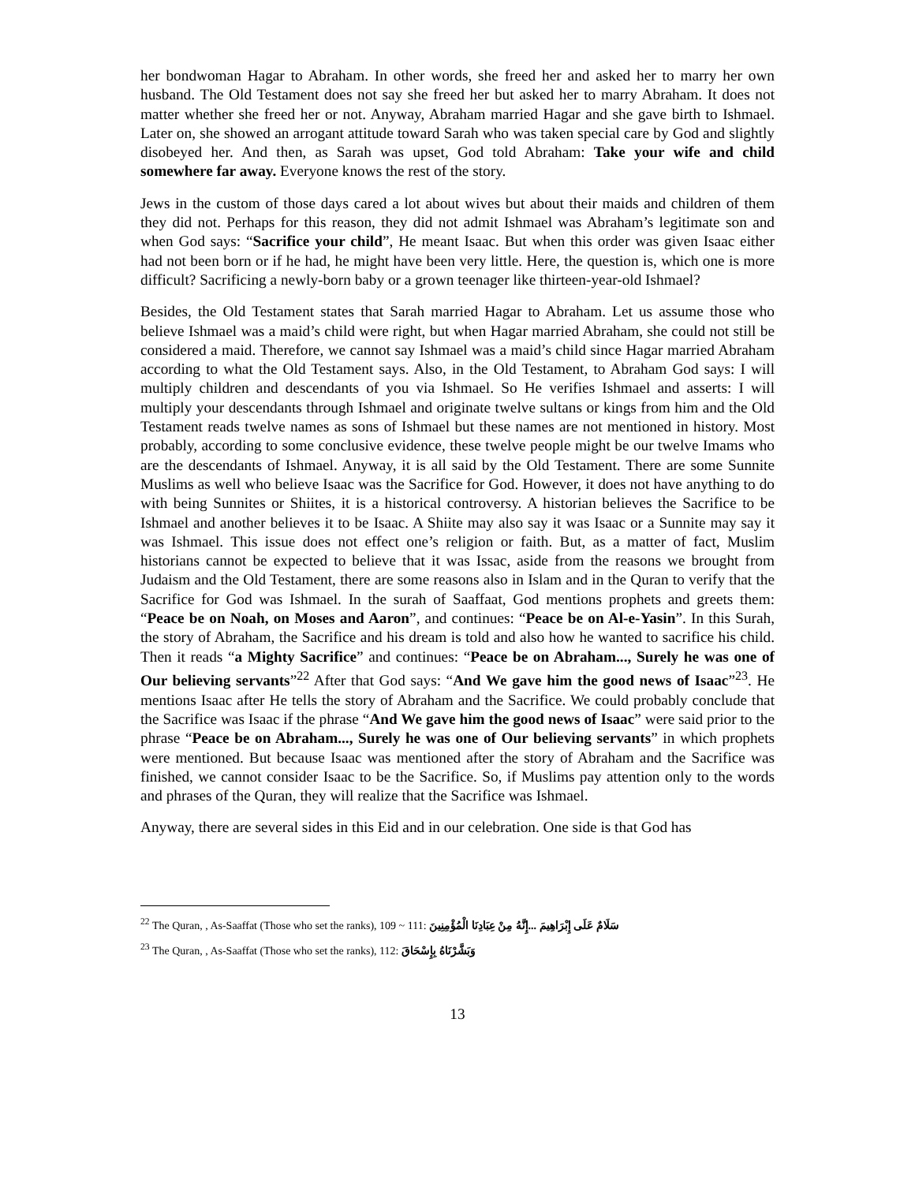her bondwoman Hagar to Abraham. In other words, she freed her and asked her to marry her own husband. The Old Testament does not say she freed her but asked her to marry Abraham. It does not matter whether she freed her or not. Anyway, Abraham married Hagar and she gave birth to Ishmael. Later on, she showed an arrogant attitude toward Sarah who was taken special care by God and slightly disobeyed her. And then, as Sarah was upset, God told Abraham: Take your wife and child somewhere far away. Everyone knows the rest of the story.
Jews in the custom of those days cared a lot about wives but about their maids and children of them they did not. Perhaps for this reason, they did not admit Ishmael was Abraham’s legitimate son and when God says: “Sacrifice your child”, He meant Isaac. But when this order was given Isaac either had not been born or if he had, he might have been very little. Here, the question is, which one is more difficult? Sacrificing a newly-born baby or a grown teenager like thirteen-year-old Ishmael?
Besides, the Old Testament states that Sarah married Hagar to Abraham. Let us assume those who believe Ishmael was a maid’s child were right, but when Hagar married Abraham, she could not still be considered a maid. Therefore, we cannot say Ishmael was a maid’s child since Hagar married Abraham according to what the Old Testament says. Also, in the Old Testament, to Abraham God says: I will multiply children and descendants of you via Ishmael. So He verifies Ishmael and asserts: I will multiply your descendants through Ishmael and originate twelve sultans or kings from him and the Old Testament reads twelve names as sons of Ishmael but these names are not mentioned in history. Most probably, according to some conclusive evidence, these twelve people might be our twelve Imams who are the descendants of Ishmael. Anyway, it is all said by the Old Testament. There are some Sunnite Muslims as well who believe Isaac was the Sacrifice for God. However, it does not have anything to do with being Sunnites or Shiites, it is a historical controversy. A historian believes the Sacrifice to be Ishmael and another believes it to be Isaac. A Shiite may also say it was Isaac or a Sunnite may say it was Ishmael. This issue does not effect one’s religion or faith. But, as a matter of fact, Muslim historians cannot be expected to believe that it was Issac, aside from the reasons we brought from Judaism and the Old Testament, there are some reasons also in Islam and in the Quran to verify that the Sacrifice for God was Ishmael. In the surah of Saaffaat, God mentions prophets and greets them: “Peace be on Noah, on Moses and Aaron”, and continues: “Peace be on Al-e-Yasin”. In this Surah, the story of Abraham, the Sacrifice and his dream is told and also how he wanted to sacrifice his child. Then it reads “a Mighty Sacrifice” and continues: “Peace be on Abraham..., Surely he was one of Our believing servants”<sup>22</sup> After that God says: “And We gave him the good news of Isaac”<sup>23</sup>. He mentions Isaac after He tells the story of Abraham and the Sacrifice. We could probably conclude that the Sacrifice was Isaac if the phrase “And We gave him the good news of Isaac” were said prior to the phrase “Peace be on Abraham..., Surely he was one of Our believing servants” in which prophets were mentioned. But because Isaac was mentioned after the story of Abraham and the Sacrifice was finished, we cannot consider Isaac to be the Sacrifice. So, if Muslims pay attention only to the words and phrases of the Quran, they will realize that the Sacrifice was Ishmael.
Anyway, there are several sides in this Eid and in our celebration. One side is that God has
<sup>22</sup> The Quran, , As-Saaffat (Those who set the ranks), 109 ~ 111: سَلَامٌ عَلَى إِبْرَاهِيمَ ...إِنَّهُ مِنْ عِبَادِنَا الْمُؤْمِنِينَ
<sup>23</sup> The Quran, , As-Saaffat (Those who set the ranks), 112: وَبَشَّرْنَاهُ بِإِسْحَاقَ
13